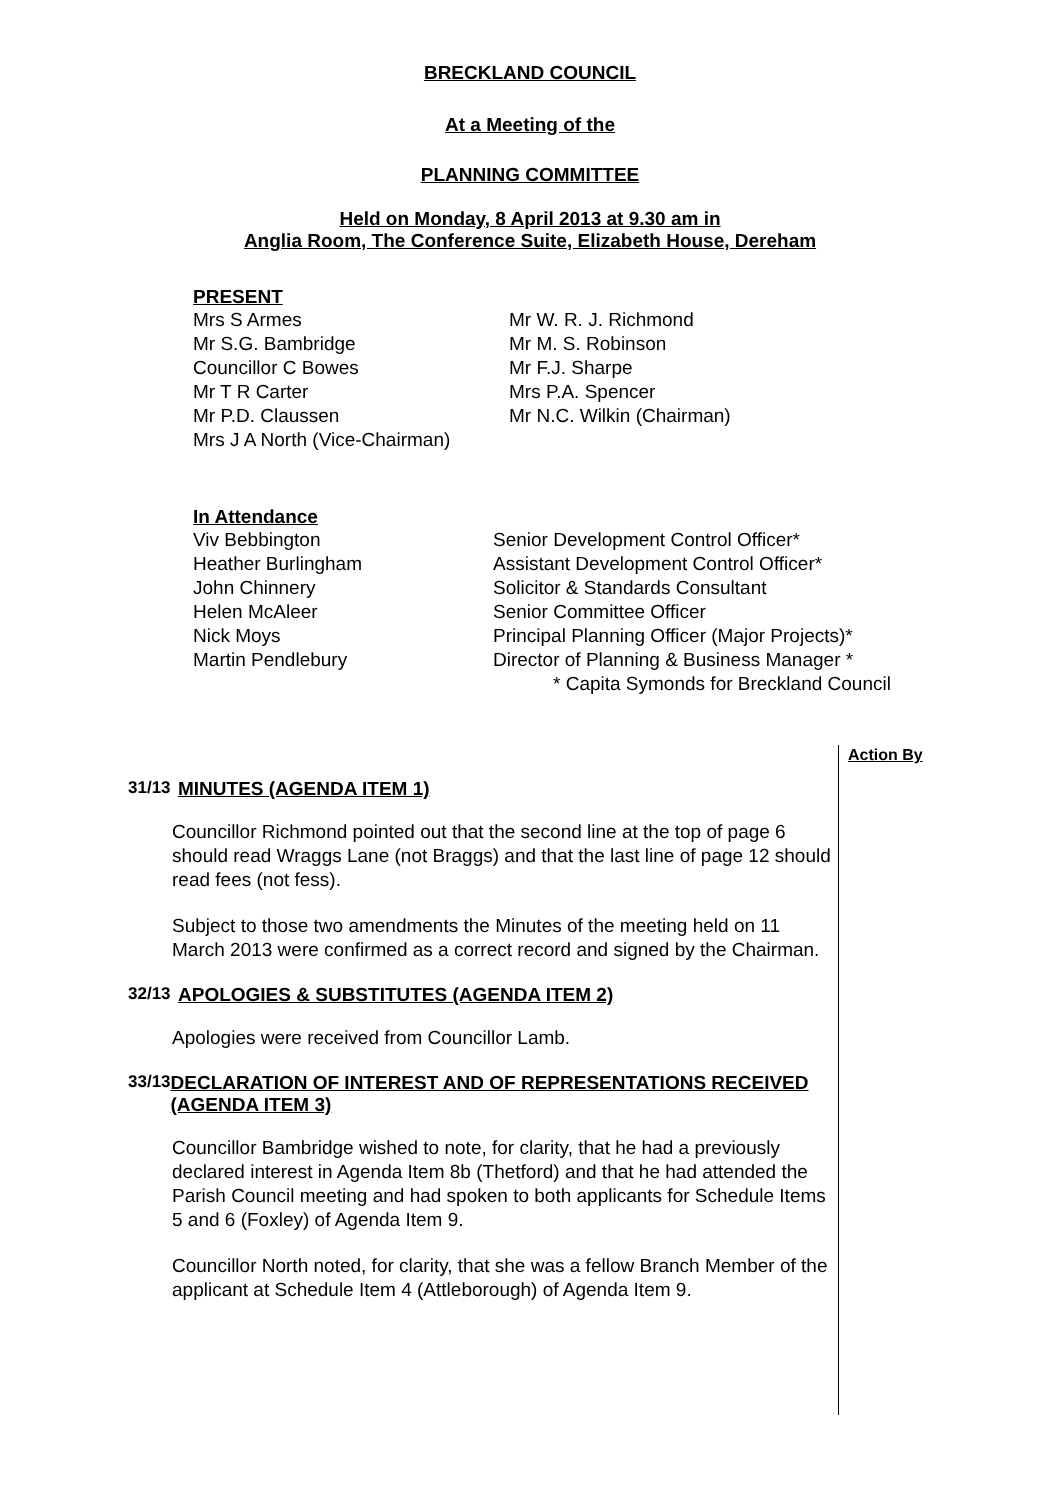BRECKLAND COUNCIL
At a Meeting of the
PLANNING COMMITTEE
Held on Monday, 8 April 2013 at 9.30 am in
Anglia Room, The Conference Suite, Elizabeth House, Dereham
PRESENT
Mrs S Armes
Mr S.G. Bambridge
Councillor C Bowes
Mr T R Carter
Mr P.D. Claussen
Mrs J A North (Vice-Chairman)
Mr W. R. J. Richmond
Mr M. S. Robinson
Mr F.J. Sharpe
Mrs P.A. Spencer
Mr N.C. Wilkin (Chairman)
In Attendance
Viv Bebbington
Heather Burlingham
John Chinnery
Helen McAleer
Nick Moys
Martin Pendlebury
Senior Development Control Officer*
Assistant Development Control Officer*
Solicitor & Standards Consultant
Senior Committee Officer
Principal Planning Officer (Major Projects)*
Director of Planning & Business Manager *
* Capita Symonds for Breckland Council
Action By
31/13 MINUTES (AGENDA ITEM 1)
Councillor Richmond pointed out that the second line at the top of page 6 should read Wraggs Lane (not Braggs) and that the last line of page 12 should read fees (not fess).
Subject to those two amendments the Minutes of the meeting held on 11 March 2013 were confirmed as a correct record and signed by the Chairman.
32/13 APOLOGIES & SUBSTITUTES (AGENDA ITEM 2)
Apologies were received from Councillor Lamb.
33/13 DECLARATION OF INTEREST AND OF REPRESENTATIONS RECEIVED (AGENDA ITEM 3)
Councillor Bambridge wished to note, for clarity, that he had a previously declared interest in Agenda Item 8b (Thetford) and that he had attended the Parish Council meeting and had spoken to both applicants for Schedule Items 5 and 6 (Foxley) of Agenda Item 9.
Councillor North noted, for clarity, that she was a fellow Branch Member of the applicant at Schedule Item 4 (Attleborough) of Agenda Item 9.